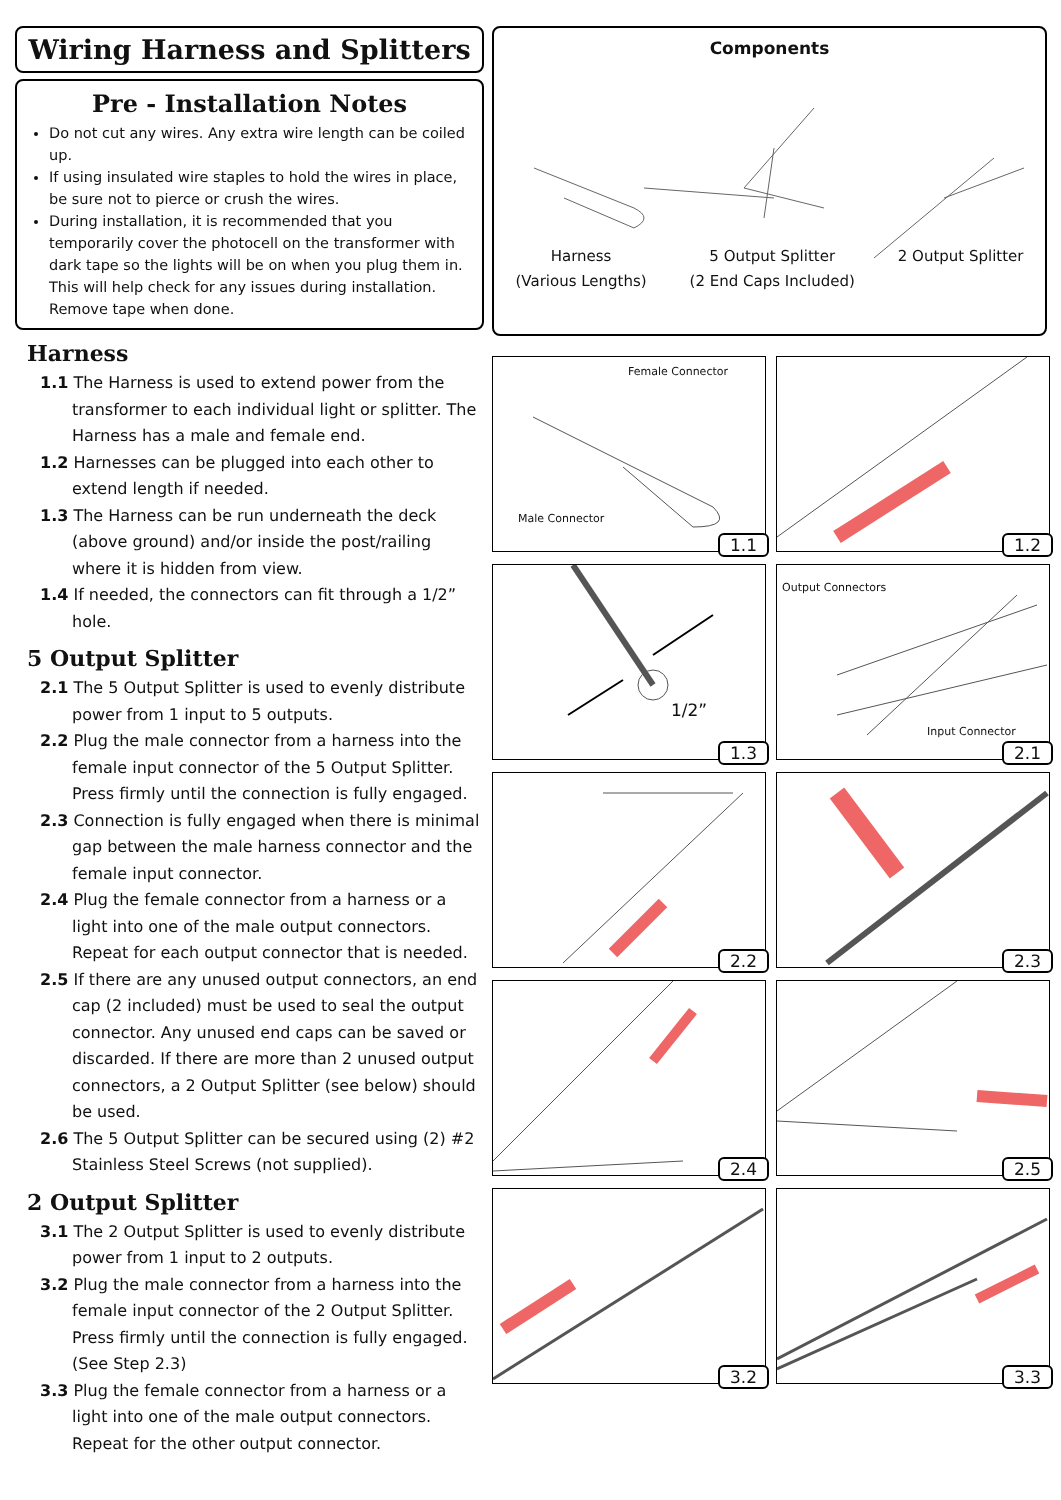Wiring Harness and Splitters
Pre - Installation Notes
Do not cut any wires. Any extra wire length can be coiled up.
If using insulated wire staples to hold the wires in place, be sure not to pierce or crush the wires.
During installation, it is recommended that you temporarily cover the photocell on the transformer with dark tape so the lights will be on when you plug them in. This will help check for any issues during installation. Remove tape when done.
Harness
1.1 The Harness is used to extend power from the transformer to each individual light or splitter. The Harness has a male and female end.
1.2 Harnesses can be plugged into each other to extend length if needed.
1.3 The Harness can be run underneath the deck (above ground) and/or inside the post/railing where it is hidden from view.
1.4 If needed, the connectors can fit through a 1/2” hole.
5 Output Splitter
2.1 The 5 Output Splitter is used to evenly distribute power from 1 input to 5 outputs.
2.2 Plug the male connector from a harness into the female input connector of the 5 Output Splitter. Press firmly until the connection is fully engaged.
2.3 Connection is fully engaged when there is minimal gap between the male harness connector and the female input connector.
2.4 Plug the female connector from a harness or a light into one of the male output connectors. Repeat for each output connector that is needed.
2.5 If there are any unused output connectors, an end cap (2 included) must be used to seal the output connector. Any unused end caps can be saved or discarded. If there are more than 2 unused output connectors, a 2 Output Splitter (see below) should be used.
2.6 The 5 Output Splitter can be secured using (2) #2 Stainless Steel Screws (not supplied).
2 Output Splitter
3.1 The 2 Output Splitter is used to evenly distribute power from 1 input to 2 outputs.
3.2 Plug the male connector from a harness into the female input connector of the 2 Output Splitter. Press firmly until the connection is fully engaged. (See Step 2.3)
3.3 Plug the female connector from a harness or a light into one of the male output connectors. Repeat for the other output connector.
Components
Harness
(Various Lengths)
5 Output Splitter
(2 End Caps Included)
2 Output Splitter
Female Connector
Male Connector
1.1
1.2
1/2”
1.3
Output Connectors
Input Connector
2.1
2.2
2.3
2.4
2.5
3.2
3.3